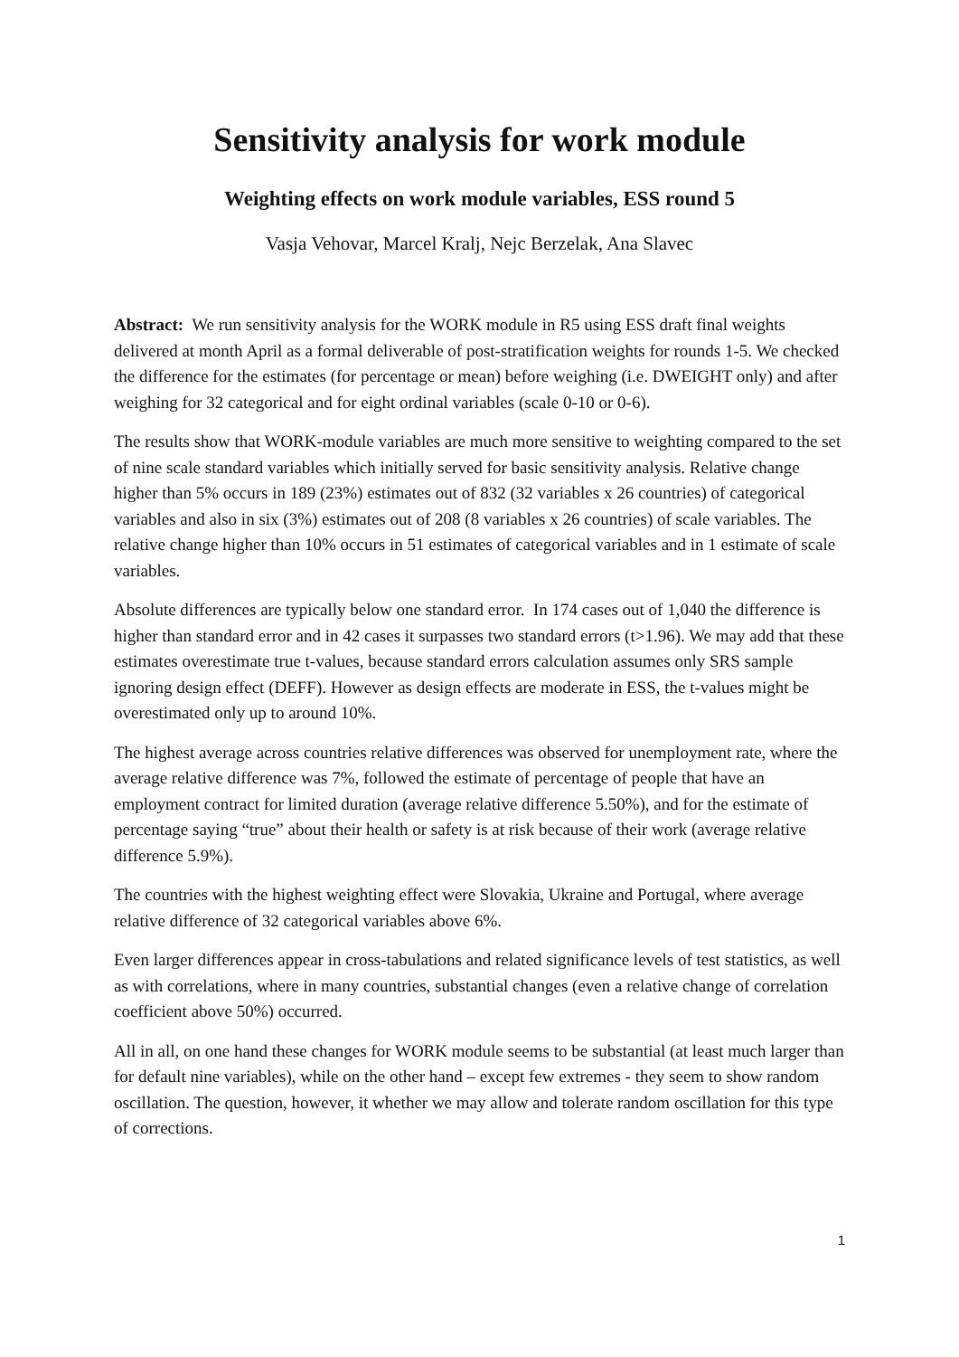Sensitivity analysis for work module
Weighting effects on work module variables, ESS round 5
Vasja Vehovar, Marcel Kralj, Nejc Berzelak, Ana Slavec
Abstract: We run sensitivity analysis for the WORK module in R5 using ESS draft final weights delivered at month April as a formal deliverable of post-stratification weights for rounds 1-5. We checked the difference for the estimates (for percentage or mean) before weighing (i.e. DWEIGHT only) and after weighing for 32 categorical and for eight ordinal variables (scale 0-10 or 0-6).
The results show that WORK-module variables are much more sensitive to weighting compared to the set of nine scale standard variables which initially served for basic sensitivity analysis. Relative change higher than 5% occurs in 189 (23%) estimates out of 832 (32 variables x 26 countries) of categorical variables and also in six (3%) estimates out of 208 (8 variables x 26 countries) of scale variables. The relative change higher than 10% occurs in 51 estimates of categorical variables and in 1 estimate of scale variables.
Absolute differences are typically below one standard error. In 174 cases out of 1,040 the difference is higher than standard error and in 42 cases it surpasses two standard errors (t>1.96). We may add that these estimates overestimate true t-values, because standard errors calculation assumes only SRS sample ignoring design effect (DEFF). However as design effects are moderate in ESS, the t-values might be overestimated only up to around 10%.
The highest average across countries relative differences was observed for unemployment rate, where the average relative difference was 7%, followed the estimate of percentage of people that have an employment contract for limited duration (average relative difference 5.50%), and for the estimate of percentage saying “true” about their health or safety is at risk because of their work (average relative difference 5.9%).
The countries with the highest weighting effect were Slovakia, Ukraine and Portugal, where average relative difference of 32 categorical variables above 6%.
Even larger differences appear in cross-tabulations and related significance levels of test statistics, as well as with correlations, where in many countries, substantial changes (even a relative change of correlation coefficient above 50%) occurred.
All in all, on one hand these changes for WORK module seems to be substantial (at least much larger than for default nine variables), while on the other hand – except few extremes - they seem to show random oscillation. The question, however, it whether we may allow and tolerate random oscillation for this type of corrections.
1